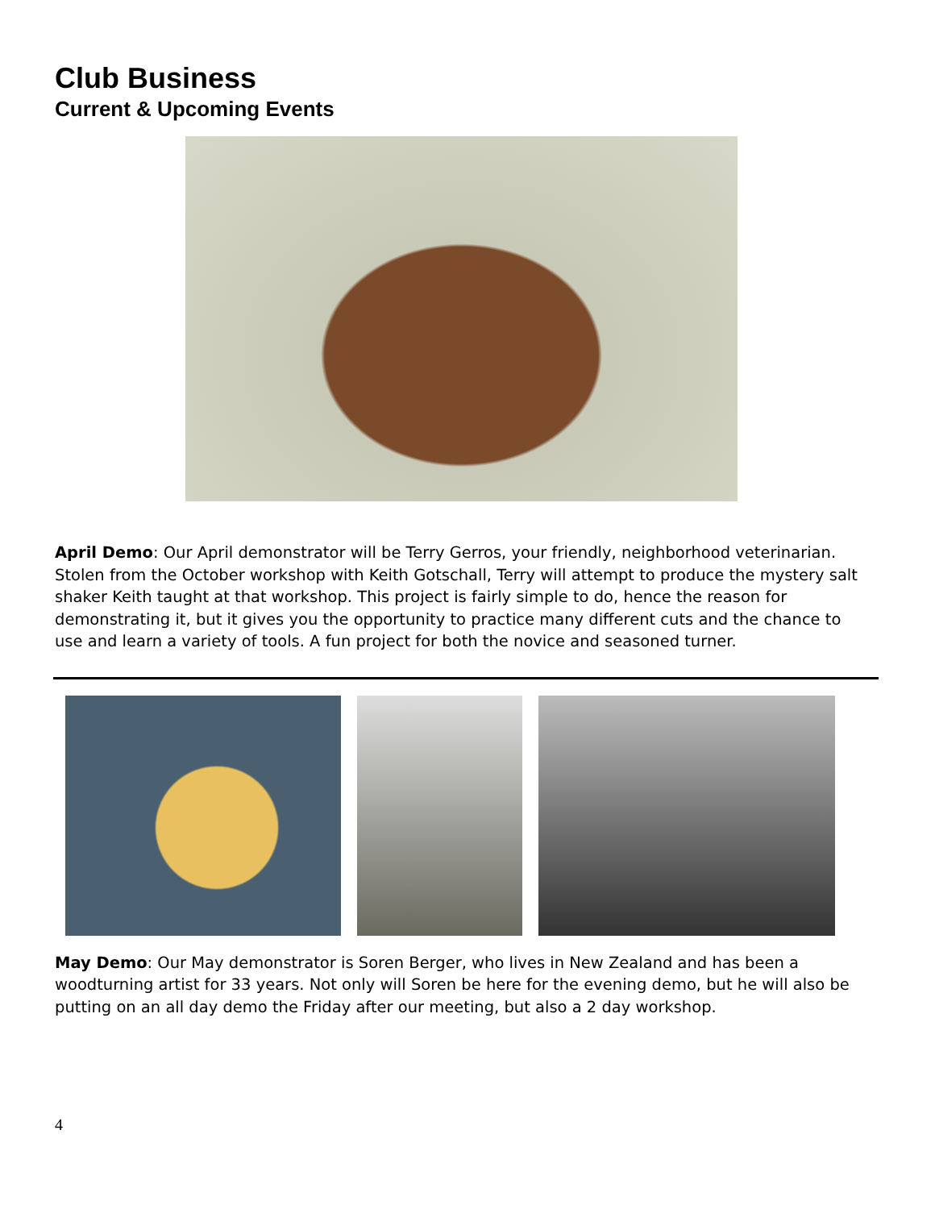Club Business
Current & Upcoming Events
April Demo: Our April demonstrator will be Terry Gerros, your friendly, neighborhood veterinarian. Stolen from the October workshop with Keith Gotschall, Terry will attempt to produce the mystery salt shaker Keith taught at that workshop. This project is fairly simple to do, hence the reason for demonstrating it, but it gives you the opportunity to practice many different cuts and the chance to use and learn a variety of tools. A fun project for both the novice and seasoned turner.
May Demo: Our May demonstrator is Soren Berger, who lives in New Zealand and has been a woodturning artist for 33 years. Not only will Soren be here for the evening demo, but he will also be putting on an all day demo the Friday after our meeting, but also a 2 day workshop.
4